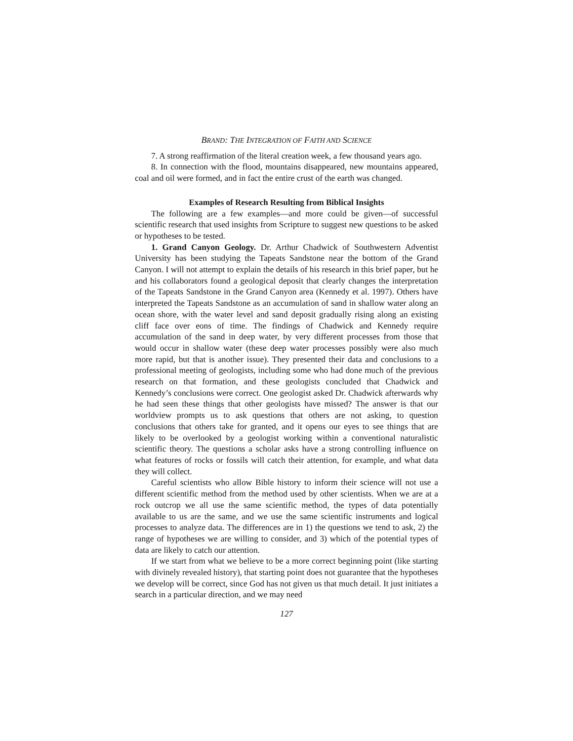BRAND: THE INTEGRATION OF FAITH AND SCIENCE
7. A strong reaffirmation of the literal creation week, a few thousand years ago.
8. In connection with the flood, mountains disappeared, new mountains appeared, coal and oil were formed, and in fact the entire crust of the earth was changed.
Examples of Research Resulting from Biblical Insights
The following are a few examples—and more could be given—of successful scientific research that used insights from Scripture to suggest new questions to be asked or hypotheses to be tested.
1. Grand Canyon Geology. Dr. Arthur Chadwick of Southwestern Adventist University has been studying the Tapeats Sandstone near the bottom of the Grand Canyon. I will not attempt to explain the details of his research in this brief paper, but he and his collaborators found a geological deposit that clearly changes the interpretation of the Tapeats Sandstone in the Grand Canyon area (Kennedy et al. 1997). Others have interpreted the Tapeats Sandstone as an accumulation of sand in shallow water along an ocean shore, with the water level and sand deposit gradually rising along an existing cliff face over eons of time. The findings of Chadwick and Kennedy require accumulation of the sand in deep water, by very different processes from those that would occur in shallow water (these deep water processes possibly were also much more rapid, but that is another issue). They presented their data and conclusions to a professional meeting of geologists, including some who had done much of the previous research on that formation, and these geologists concluded that Chadwick and Kennedy’s conclusions were correct. One geologist asked Dr. Chadwick afterwards why he had seen these things that other geologists have missed? The answer is that our worldview prompts us to ask questions that others are not asking, to question conclusions that others take for granted, and it opens our eyes to see things that are likely to be overlooked by a geologist working within a conventional naturalistic scientific theory. The questions a scholar asks have a strong controlling influence on what features of rocks or fossils will catch their attention, for example, and what data they will collect.
Careful scientists who allow Bible history to inform their science will not use a different scientific method from the method used by other scientists. When we are at a rock outcrop we all use the same scientific method, the types of data potentially available to us are the same, and we use the same scientific instruments and logical processes to analyze data. The differences are in 1) the questions we tend to ask, 2) the range of hypotheses we are willing to consider, and 3) which of the potential types of data are likely to catch our attention.
If we start from what we believe to be a more correct beginning point (like starting with divinely revealed history), that starting point does not guarantee that the hypotheses we develop will be correct, since God has not given us that much detail. It just initiates a search in a particular direction, and we may need
127